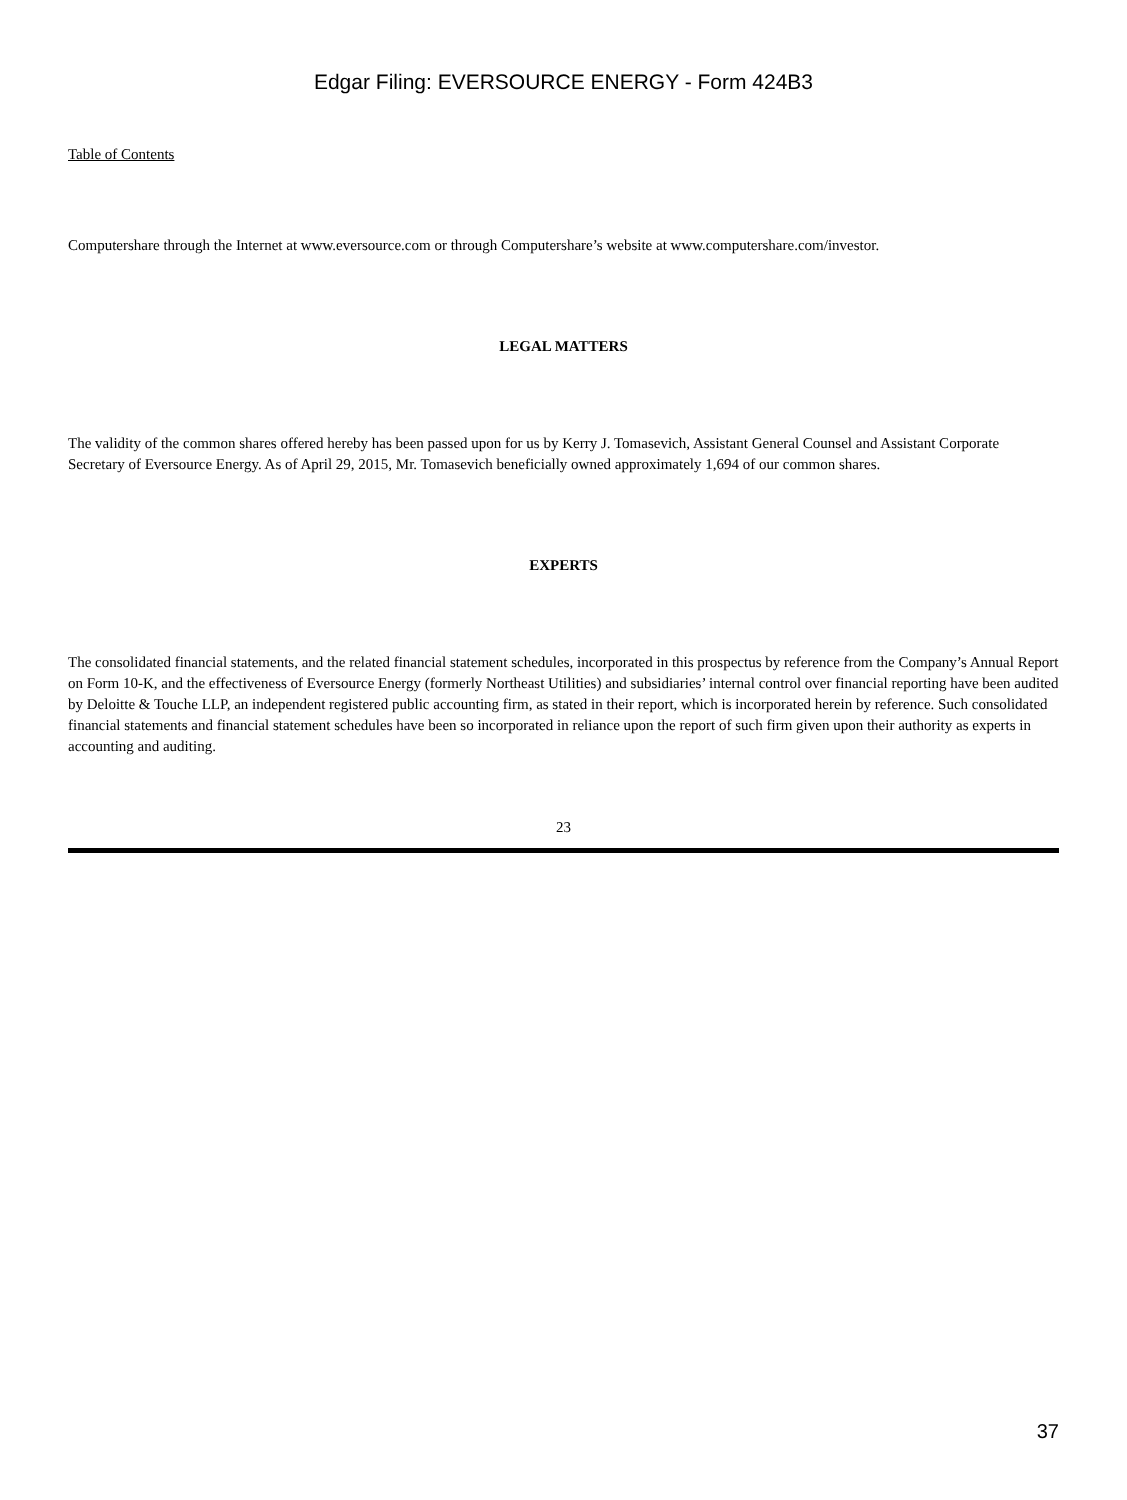Edgar Filing: EVERSOURCE ENERGY - Form 424B3
Table of Contents
Computershare through the Internet at www.eversource.com or through Computershare’s website at www.computershare.com/investor.
LEGAL MATTERS
The validity of the common shares offered hereby has been passed upon for us by Kerry J. Tomasevich, Assistant General Counsel and Assistant Corporate Secretary of Eversource Energy. As of April 29, 2015, Mr. Tomasevich beneficially owned approximately 1,694 of our common shares.
EXPERTS
The consolidated financial statements, and the related financial statement schedules, incorporated in this prospectus by reference from the Company’s Annual Report on Form 10-K, and the effectiveness of Eversource Energy (formerly Northeast Utilities) and subsidiaries’ internal control over financial reporting have been audited by Deloitte & Touche LLP, an independent registered public accounting firm, as stated in their report, which is incorporated herein by reference. Such consolidated financial statements and financial statement schedules have been so incorporated in reliance upon the report of such firm given upon their authority as experts in accounting and auditing.
23
37